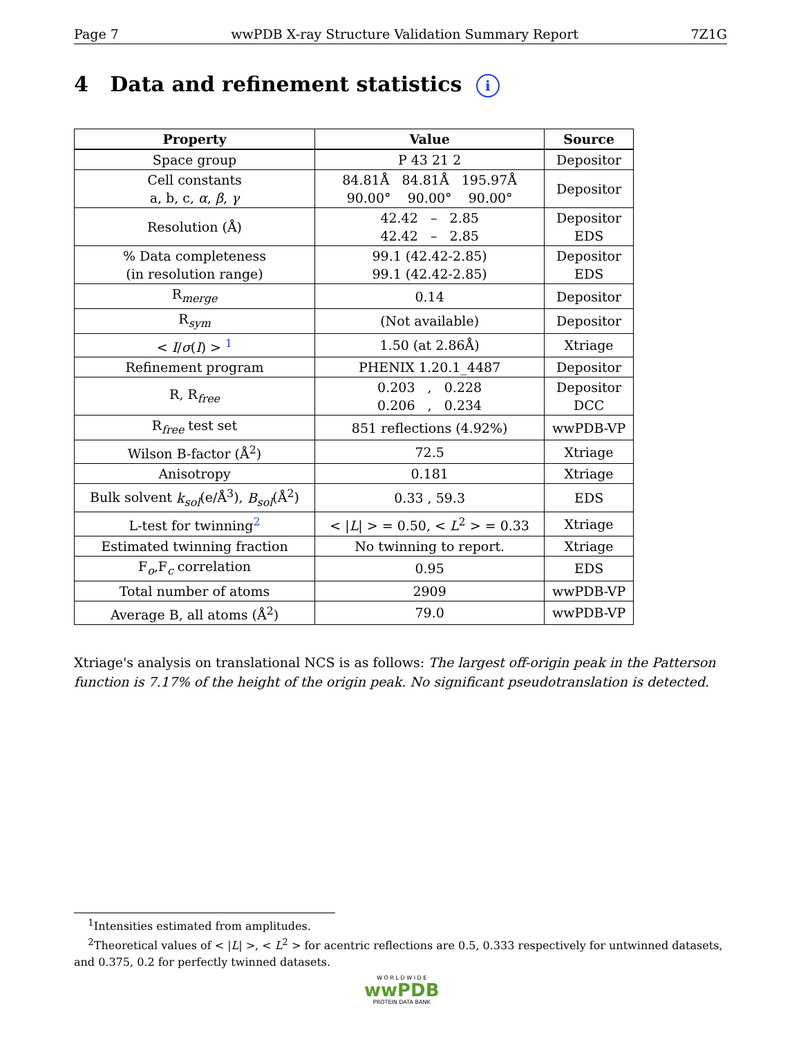Page 7 wwPDB X-ray Structure Validation Summary Report 7Z1G
4 Data and refinement statistics i
| Property | Value | Source |
| --- | --- | --- |
| Space group | P 43 21 2 | Depositor |
| Cell constants a, b, c, α , β , γ | 84.81Å 84.81Å 195.97Å 90.00° 90.00° 90.00° | Depositor |
| Resolution (Å) | 42.42 – 2.85 42.42 – 2.85 | Depositor EDS |
| % Data completeness (in resolution range) | 99.1 (42.42-2.85) 99.1 (42.42-2.85) | Depositor EDS |
| R<sub>merge</sub> | 0.14 | Depositor |
| R<sub>sym</sub> | (Not available) | Depositor |
| < I / σ ( I ) > <sup>1</sup> | 1.50 (at 2.86Å) | Xtriage |
| Refinement program | PHENIX 1.20.1_4487 | Depositor |
| R, R<sub>free</sub> | 0.203 , 0.228 0.206 , 0.234 | Depositor DCC |
| R<sub>free</sub> test set | 851 reflections (4.92%) | wwPDB-VP |
| Wilson B-factor (Å<sup>2</sup>) | 72.5 | Xtriage |
| Anisotropy | 0.181 | Xtriage |
| Bulk solvent k<sub>sol</sub> (e/Å<sup>3</sup>), B<sub>sol</sub> (Å<sup>2</sup>) | 0.33 , 59.3 | EDS |
| L-test for twinning<sup>2</sup> | < / L / > = 0.50, < L<sup>2</sup> > = 0.33 | Xtriage |
| Estimated twinning fraction | No twinning to report. | Xtriage |
| F<sub>o</sub>,F<sub>c</sub> correlation | 0.95 | EDS |
| Total number of atoms | 2909 | wwPDB-VP |
| Average B, all atoms (Å<sup>2</sup>) | 79.0 | wwPDB-VP |
Xtriage's analysis on translational NCS is as follows: The largest off-origin peak in the Patterson function is 7.17% of the height of the origin peak. No significant pseudotranslation is detected.
<sup>1</sup> Intensities estimated from amplitudes.
<sup>2</sup> Theoretical values of < |L| >, < L<sup>2</sup> > for acentric reflections are 0.5, 0.333 respectively for untwinned datasets, and 0.375, 0.2 for perfectly twinned datasets.
W O R L D W I D E
wwPDB
PROTEIN DATA BANK